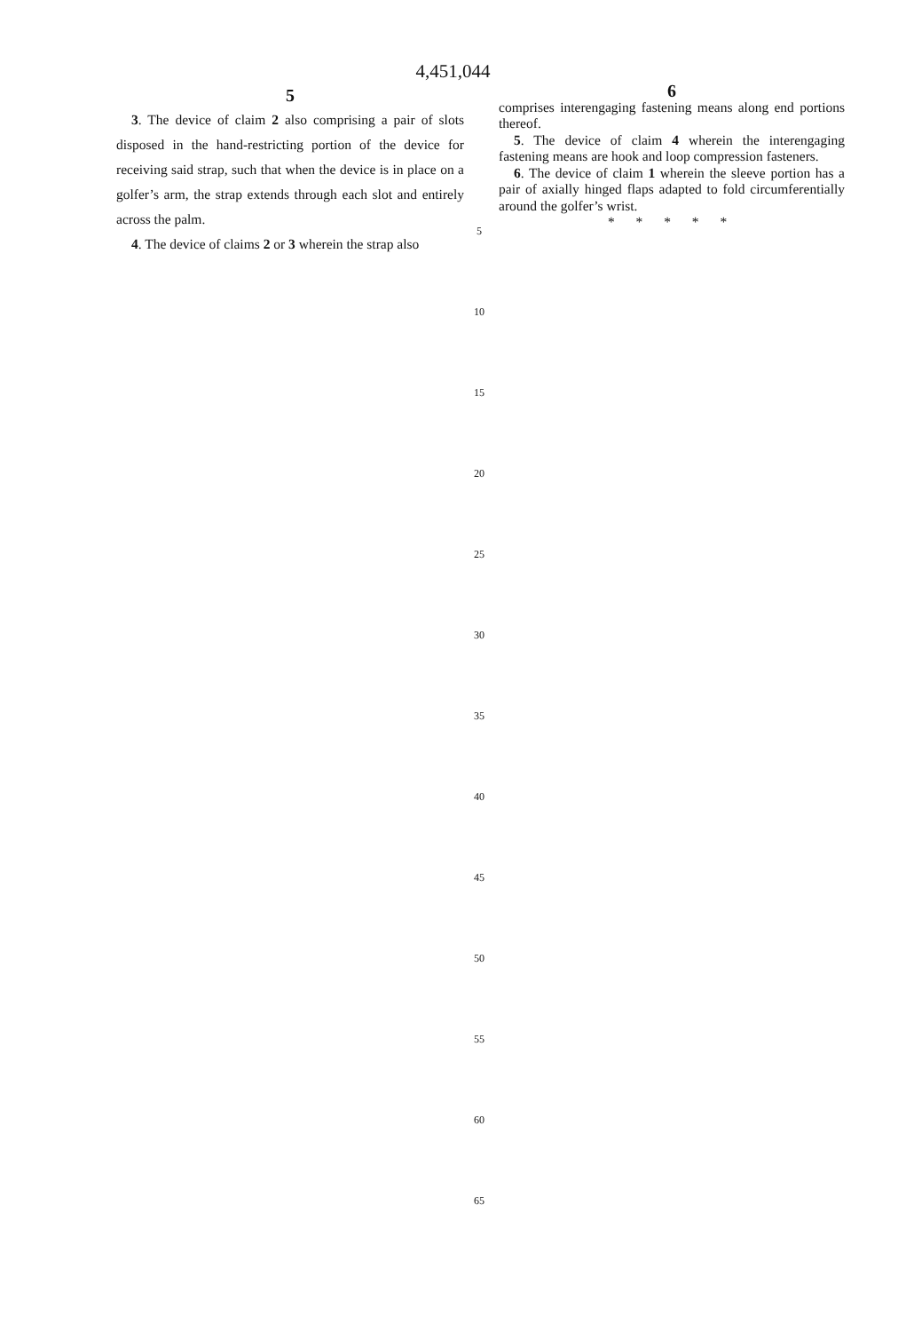4,451,044
5
3. The device of claim 2 also comprising a pair of slots disposed in the hand-restricting portion of the device for receiving said strap, such that when the device is in place on a golfer’s arm, the strap extends through each slot and entirely across the palm.
4. The device of claims 2 or 3 wherein the strap also
5
10
15
20
25
30
35
40
45
50
55
60
65
6
comprises interengaging fastening means along end portions thereof.
5. The device of claim 4 wherein the interengaging fastening means are hook and loop compression fasteners.
6. The device of claim 1 wherein the sleeve portion has a pair of axially hinged flaps adapted to fold circumferentially around the golfer’s wrist.
* * * * *